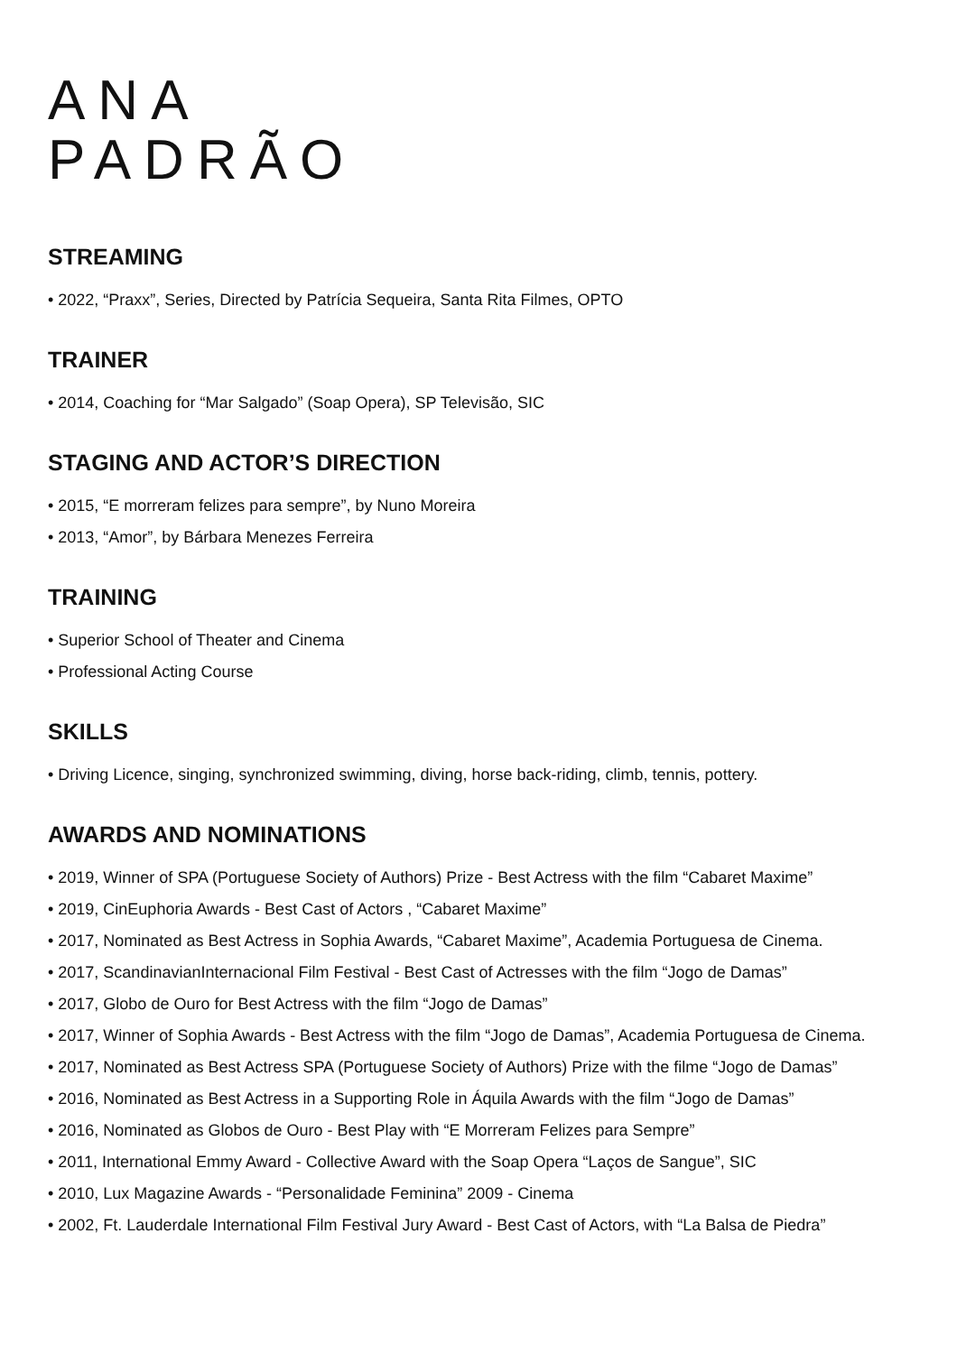ANA
PADRÃO
STREAMING
• 2022, “Praxx”, Series, Directed by Patrícia Sequeira, Santa Rita Filmes, OPTO
TRAINER
• 2014, Coaching for “Mar Salgado” (Soap Opera), SP Televisão, SIC
STAGING AND ACTOR’S DIRECTION
• 2015, “E morreram felizes para sempre”, by Nuno Moreira
• 2013, “Amor”, by Bárbara Menezes Ferreira
TRAINING
• Superior School of Theater and Cinema
• Professional Acting Course
SKILLS
• Driving Licence, singing, synchronized swimming, diving, horse back-riding, climb, tennis, pottery.
AWARDS AND NOMINATIONS
• 2019, Winner of SPA (Portuguese Society of Authors) Prize - Best Actress with the film “Cabaret Maxime”
• 2019, CinEuphoria Awards - Best Cast of Actors , “Cabaret Maxime”
• 2017, Nominated as Best Actress in Sophia Awards, “Cabaret Maxime”, Academia Portuguesa de Cinema.
• 2017, ScandinavianInternacional Film Festival - Best Cast of Actresses with the film “Jogo de Damas”
• 2017, Globo de Ouro for Best Actress with the film “Jogo de Damas”
• 2017, Winner of Sophia Awards - Best Actress with the film “Jogo de Damas”, Academia Portuguesa de Cinema.
• 2017, Nominated as Best Actress SPA (Portuguese Society of Authors) Prize with the filme “Jogo de Damas”
• 2016, Nominated as Best Actress in a Supporting Role in Áquila Awards with the film “Jogo de Damas”
• 2016, Nominated as Globos de Ouro - Best Play with “E Morreram Felizes para Sempre”
• 2011, International Emmy Award - Collective Award with the Soap Opera “Laços de Sangue”, SIC
• 2010, Lux Magazine Awards - “Personalidade Feminina” 2009 - Cinema
• 2002, Ft. Lauderdale International Film Festival Jury Award - Best Cast of Actors, with “La Balsa de Piedra”